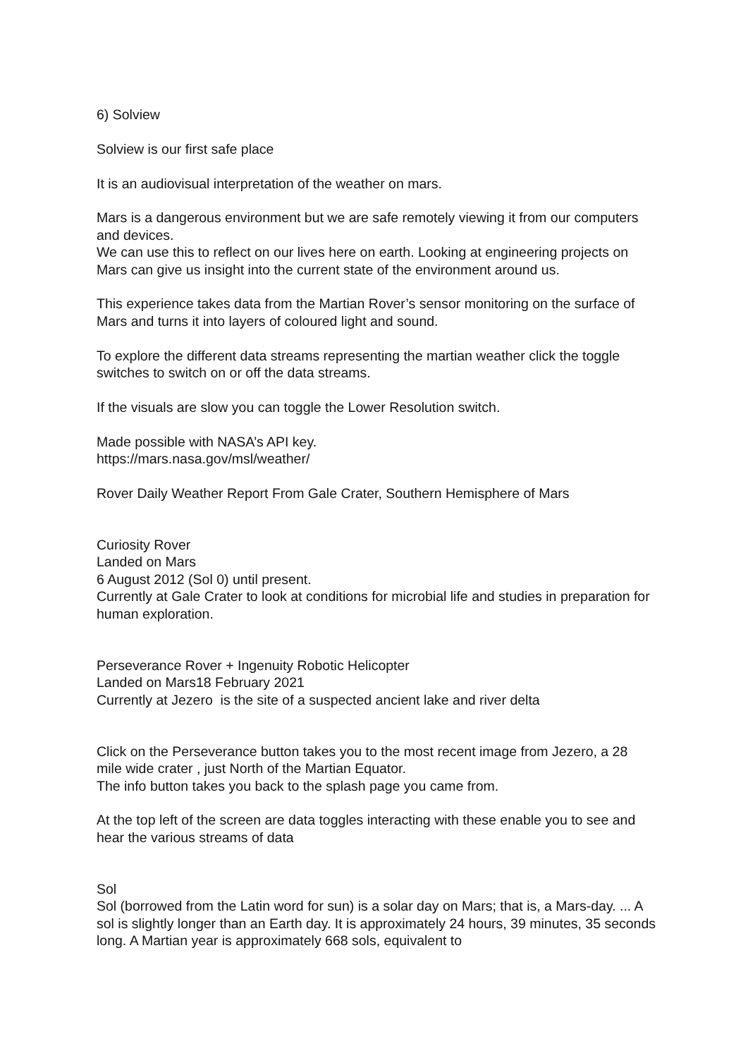6) Solview
Solview is our first safe place
It is an audiovisual interpretation of the weather on mars.
Mars is a dangerous environment but we are safe remotely viewing it from our computers and devices.
We can use this to reflect on our lives here on earth. Looking at engineering projects on Mars can give us insight into the current state of the environment around us.
This experience takes data from the Martian Rover’s sensor monitoring on the surface of Mars and turns it into layers of coloured light and sound.
To explore the different data streams representing the martian weather click the toggle switches to switch on or off the data streams.
If the visuals are slow you can toggle the Lower Resolution switch.
Made possible with NASA’s API key.
https://mars.nasa.gov/msl/weather/
Rover Daily Weather Report From Gale Crater, Southern Hemisphere of Mars
Curiosity Rover
Landed on Mars
6 August 2012 (Sol 0) until present.
Currently at Gale Crater to look at conditions for microbial life and studies in preparation for human exploration.
Perseverance Rover + Ingenuity Robotic Helicopter
Landed on Mars18 February 2021
Currently at Jezero is the site of a suspected ancient lake and river delta
Click on the Perseverance button takes you to the most recent image from Jezero, a 28 mile wide crater , just North of the Martian Equator.
The info button takes you back to the splash page you came from.
At the top left of the screen are data toggles interacting with these enable you to see and hear the various streams of data
Sol
Sol (borrowed from the Latin word for sun) is a solar day on Mars; that is, a Mars-day. ... A sol is slightly longer than an Earth day. It is approximately 24 hours, 39 minutes, 35 seconds long. A Martian year is approximately 668 sols, equivalent to